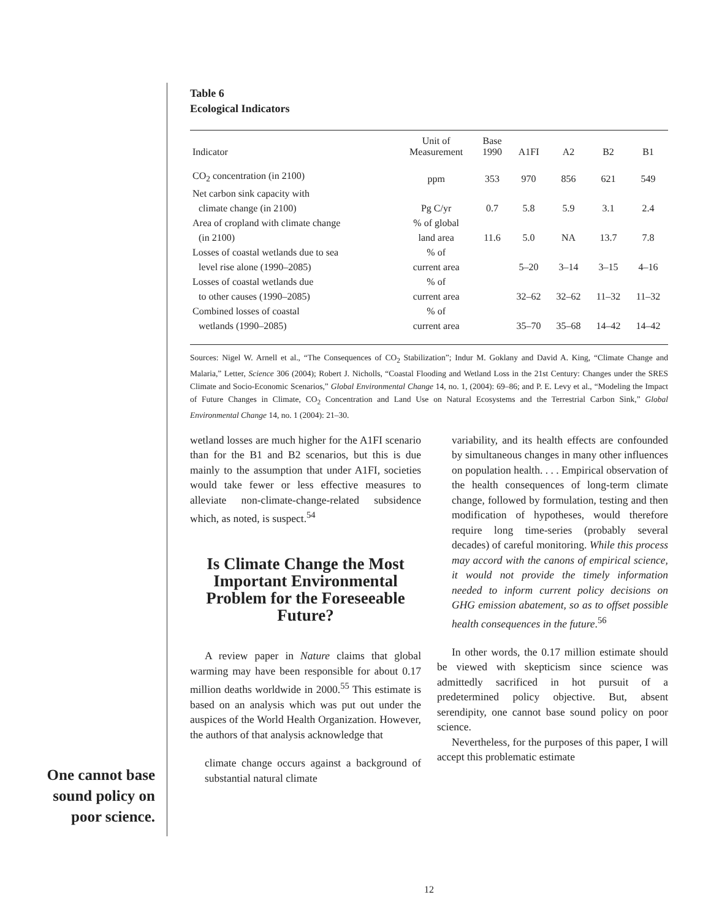Table 6
Ecological Indicators
| Indicator | Unit of Measurement | Base 1990 | A1FI | A2 | B2 | B1 |
| --- | --- | --- | --- | --- | --- | --- |
| CO<sub>2</sub> concentration (in 2100) | ppm | 353 | 970 | 856 | 621 | 549 |
| Net carbon sink capacity with climate change (in 2100) | Pg C/yr | 0.7 | 5.8 | 5.9 | 3.1 | 2.4 |
| Area of cropland with climate change (in 2100) | % of global land area | 11.6 | 5.0 | NA | 13.7 | 7.8 |
| Losses of coastal wetlands due to sea level rise alone (1990–2085) | % of current area | | 5–20 | 3–14 | 3–15 | 4–16 |
| Losses of coastal wetlands due to other causes (1990–2085) | % of current area | | 32–62 | 32–62 | 11–32 | 11–32 |
| Combined losses of coastal wetlands (1990–2085) | % of current area | | 35–70 | 35–68 | 14–42 | 14–42 |
Sources: Nigel W. Arnell et al., “The Consequences of CO<sub>2</sub> Stabilization”; Indur M. Goklany and David A. King, “Climate Change and Malaria,” Letter, Science 306 (2004); Robert J. Nicholls, “Coastal Flooding and Wetland Loss in the 21st Century: Changes under the SRES Climate and Socio-Economic Scenarios,” Global Environmental Change 14, no. 1, (2004): 69–86; and P. E. Levy et al., “Modeling the Impact of Future Changes in Climate, CO<sub>2</sub> Concentration and Land Use on Natural Ecosystems and the Terrestrial Carbon Sink,” Global Environmental Change 14, no. 1 (2004): 21–30.
wetland losses are much higher for the A1FI scenario than for the B1 and B2 scenarios, but this is due mainly to the assumption that under A1FI, societies would take fewer or less effective measures to alleviate non-climate-change-related subsidence which, as noted, is suspect.<sup>54</sup>
Is Climate Change the Most Important Environmental Problem for the Foreseeable Future?
A review paper in Nature claims that global warming may have been responsible for about 0.17 million deaths worldwide in 2000.<sup>55</sup> This estimate is based on an analysis which was put out under the auspices of the World Health Organization. However, the authors of that analysis acknowledge that
climate change occurs against a background of substantial natural climate
variability, and its health effects are confounded by simultaneous changes in many other influences on population health. . . . Empirical observation of the health consequences of long-term climate change, followed by formulation, testing and then modification of hypotheses, would therefore require long time-series (probably several decades) of careful monitoring. While this process may accord with the canons of empirical science, it would not provide the timely information needed to inform current policy decisions on GHG emission abatement, so as to offset possible health consequences in the future.<sup>56</sup>
In other words, the 0.17 million estimate should be viewed with skepticism since science was admittedly sacrificed in hot pursuit of a predetermined policy objective. But, absent serendipity, one cannot base sound policy on poor science.
Nevertheless, for the purposes of this paper, I will accept this problematic estimate
One cannot base sound policy on poor science.
12